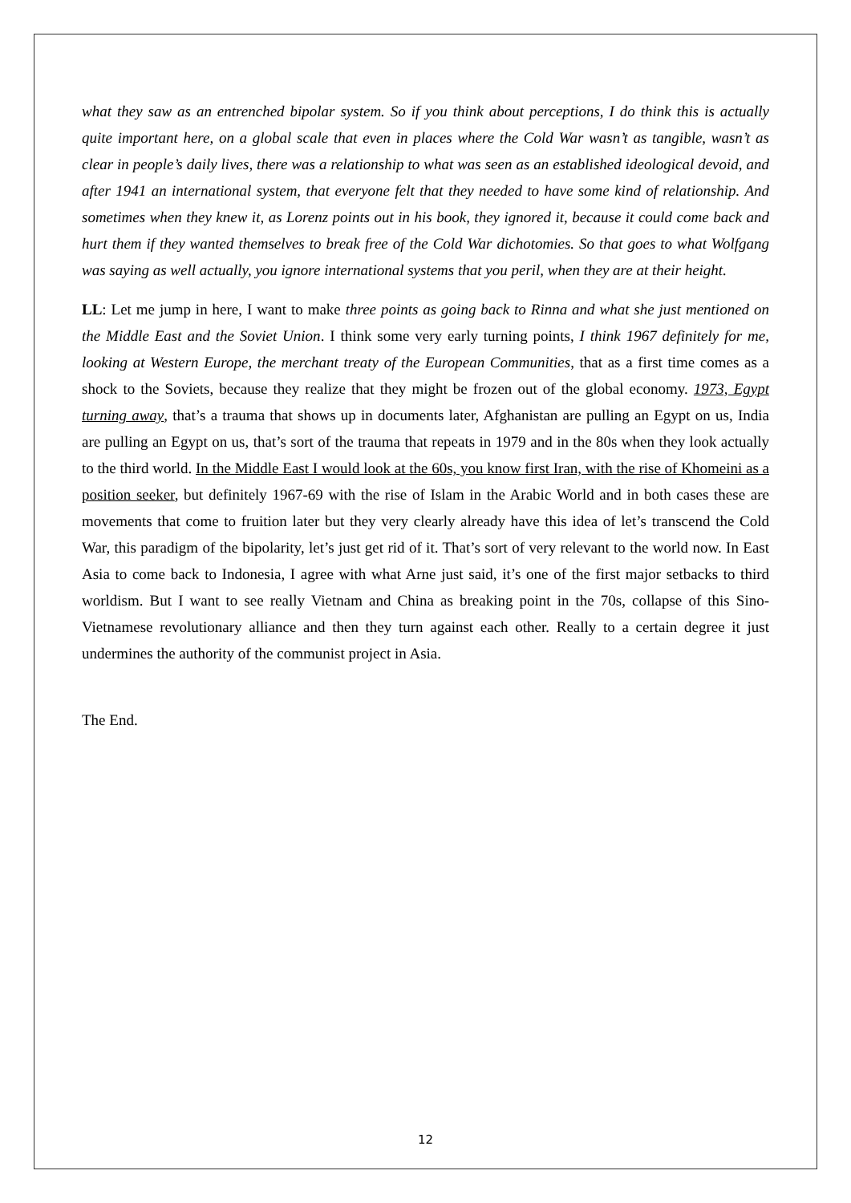what they saw as an entrenched bipolar system. So if you think about perceptions, I do think this is actually quite important here, on a global scale that even in places where the Cold War wasn’t as tangible, wasn’t as clear in people’s daily lives, there was a relationship to what was seen as an established ideological devoid, and after 1941 an international system, that everyone felt that they needed to have some kind of relationship. And sometimes when they knew it, as Lorenz points out in his book, they ignored it, because it could come back and hurt them if they wanted themselves to break free of the Cold War dichotomies. So that goes to what Wolfgang was saying as well actually, you ignore international systems that you peril, when they are at their height.
LL: Let me jump in here, I want to make three points as going back to Rinna and what she just mentioned on the Middle East and the Soviet Union. I think some very early turning points, I think 1967 definitely for me, looking at Western Europe, the merchant treaty of the European Communities, that as a first time comes as a shock to the Soviets, because they realize that they might be frozen out of the global economy. 1973, Egypt turning away, that’s a trauma that shows up in documents later, Afghanistan are pulling an Egypt on us, India are pulling an Egypt on us, that’s sort of the trauma that repeats in 1979 and in the 80s when they look actually to the third world. In the Middle East I would look at the 60s, you know first Iran, with the rise of Khomeini as a position seeker, but definitely 1967-69 with the rise of Islam in the Arabic World and in both cases these are movements that come to fruition later but they very clearly already have this idea of let’s transcend the Cold War, this paradigm of the bipolarity, let’s just get rid of it. That’s sort of very relevant to the world now. In East Asia to come back to Indonesia, I agree with what Arne just said, it’s one of the first major setbacks to third worldism. But I want to see really Vietnam and China as breaking point in the 70s, collapse of this Sino-Vietnamese revolutionary alliance and then they turn against each other. Really to a certain degree it just undermines the authority of the communist project in Asia.
The End.
12